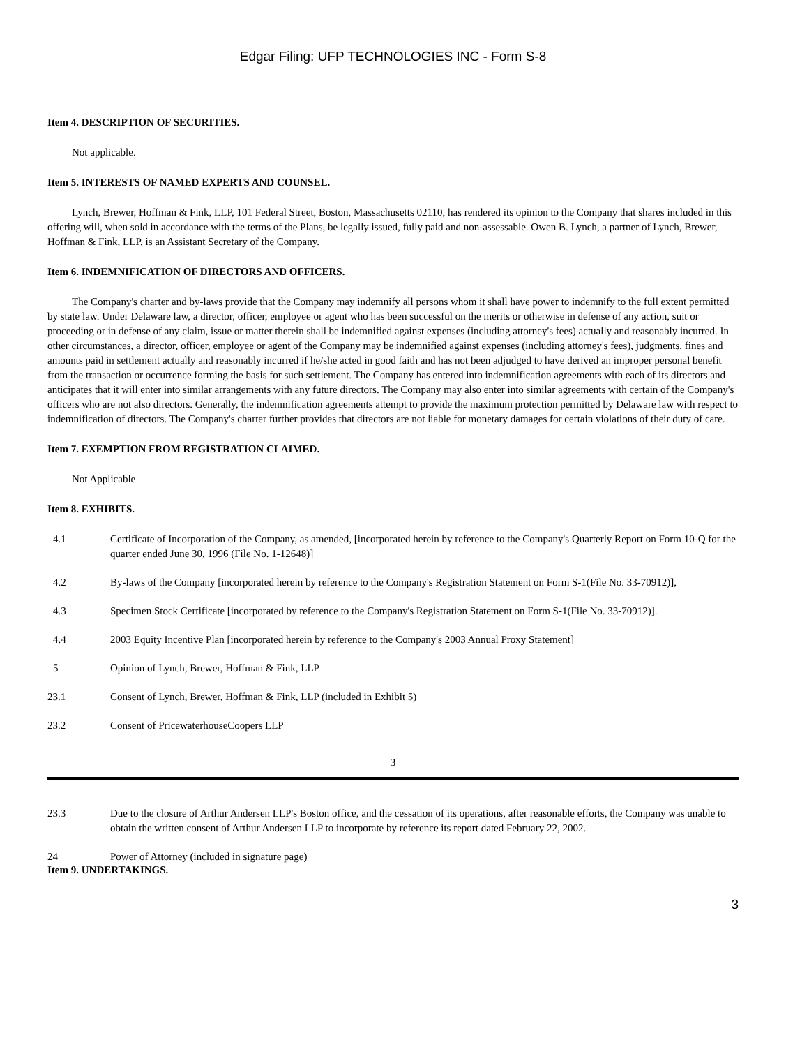Edgar Filing: UFP TECHNOLOGIES INC - Form S-8
Item 4. DESCRIPTION OF SECURITIES.
Not applicable.
Item 5. INTERESTS OF NAMED EXPERTS AND COUNSEL.
Lynch, Brewer, Hoffman & Fink, LLP, 101 Federal Street, Boston, Massachusetts 02110, has rendered its opinion to the Company that shares included in this offering will, when sold in accordance with the terms of the Plans, be legally issued, fully paid and non-assessable. Owen B. Lynch, a partner of Lynch, Brewer, Hoffman & Fink, LLP, is an Assistant Secretary of the Company.
Item 6. INDEMNIFICATION OF DIRECTORS AND OFFICERS.
The Company's charter and by-laws provide that the Company may indemnify all persons whom it shall have power to indemnify to the full extent permitted by state law. Under Delaware law, a director, officer, employee or agent who has been successful on the merits or otherwise in defense of any action, suit or proceeding or in defense of any claim, issue or matter therein shall be indemnified against expenses (including attorney's fees) actually and reasonably incurred. In other circumstances, a director, officer, employee or agent of the Company may be indemnified against expenses (including attorney's fees), judgments, fines and amounts paid in settlement actually and reasonably incurred if he/she acted in good faith and has not been adjudged to have derived an improper personal benefit from the transaction or occurrence forming the basis for such settlement. The Company has entered into indemnification agreements with each of its directors and anticipates that it will enter into similar arrangements with any future directors. The Company may also enter into similar agreements with certain of the Company's officers who are not also directors. Generally, the indemnification agreements attempt to provide the maximum protection permitted by Delaware law with respect to indemnification of directors. The Company's charter further provides that directors are not liable for monetary damages for certain violations of their duty of care.
Item 7. EXEMPTION FROM REGISTRATION CLAIMED.
Not Applicable
Item 8. EXHIBITS.
4.1 Certificate of Incorporation of the Company, as amended, [incorporated herein by reference to the Company's Quarterly Report on Form 10-Q for the quarter ended June 30, 1996 (File No. 1-12648)]
4.2 By-laws of the Company [incorporated herein by reference to the Company's Registration Statement on Form S-1(File No. 33-70912)],
4.3 Specimen Stock Certificate [incorporated by reference to the Company's Registration Statement on Form S-1(File No. 33-70912)].
4.4 2003 Equity Incentive Plan [incorporated herein by reference to the Company's 2003 Annual Proxy Statement]
5 Opinion of Lynch, Brewer, Hoffman & Fink, LLP
23.1 Consent of Lynch, Brewer, Hoffman & Fink, LLP (included in Exhibit 5)
23.2 Consent of PricewaterhouseCoopers LLP
3
23.3 Due to the closure of Arthur Andersen LLP's Boston office, and the cessation of its operations, after reasonable efforts, the Company was unable to obtain the written consent of Arthur Andersen LLP to incorporate by reference its report dated February 22, 2002.
24 Power of Attorney (included in signature page)
Item 9. UNDERTAKINGS.
3